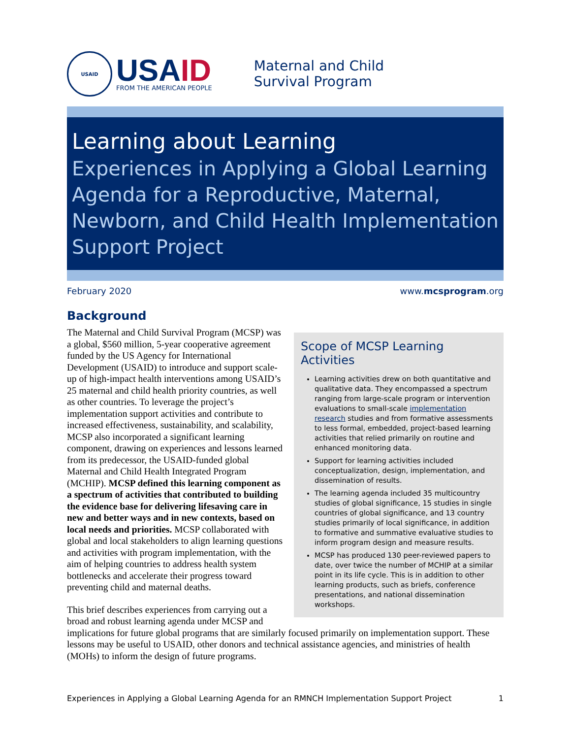USAID
USAID
FROM THE AMERICAN PEOPLE
Maternal and Child
Survival Program
Learning about Learning
Experiences in Applying a Global Learning Agenda for a Reproductive, Maternal, Newborn, and Child Health Implementation Support Project
February 2020 www.mcsprogram.org
Background
Scope of MCSP Learning Activities
Learning activities drew on both quantitative and qualitative data. They encompassed a spectrum ranging from large-scale program or intervention evaluations to small-scale implementation research studies and from formative assessments to less formal, embedded, project-based learning activities that relied primarily on routine and enhanced monitoring data.
Support for learning activities included conceptualization, design, implementation, and dissemination of results.
The learning agenda included 35 multicountry studies of global significance, 15 studies in single countries of global significance, and 13 country studies primarily of local significance, in addition to formative and summative evaluative studies to inform program design and measure results.
MCSP has produced 130 peer-reviewed papers to date, over twice the number of MCHIP at a similar point in its life cycle. This is in addition to other learning products, such as briefs, conference presentations, and national dissemination workshops.
The Maternal and Child Survival Program (MCSP) was a global, $560 million, 5-year cooperative agreement funded by the US Agency for International Development (USAID) to introduce and support scale-up of high-impact health interventions among USAID’s 25 maternal and child health priority countries, as well as other countries. To leverage the project’s implementation support activities and contribute to increased effectiveness, sustainability, and scalability, MCSP also incorporated a significant learning component, drawing on experiences and lessons learned from its predecessor, the USAID-funded global Maternal and Child Health Integrated Program (MCHIP). MCSP defined this learning component as a spectrum of activities that contributed to building the evidence base for delivering lifesaving care in new and better ways and in new contexts, based on local needs and priorities. MCSP collaborated with global and local stakeholders to align learning questions and activities with program implementation, with the aim of helping countries to address health system bottlenecks and accelerate their progress toward preventing child and maternal deaths.
This brief describes experiences from carrying out a broad and robust learning agenda under MCSP and implications for future global programs that are similarly focused primarily on implementation support. These lessons may be useful to USAID, other donors and technical assistance agencies, and ministries of health (MOHs) to inform the design of future programs.
Experiences in Applying a Global Learning Agenda for an RMNCH Implementation Support Project 1